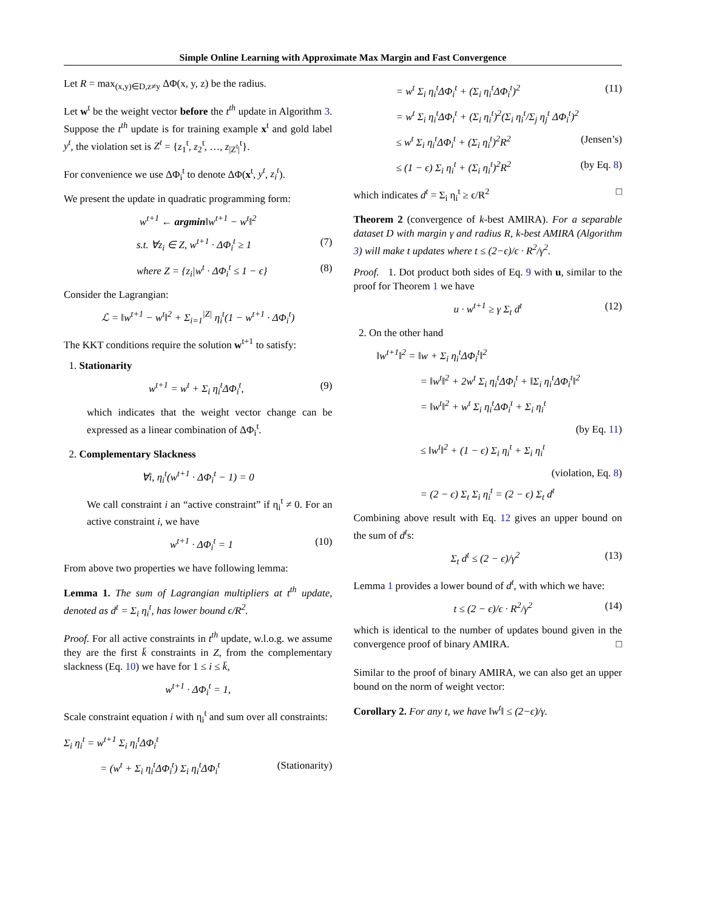Simple Online Learning with Approximate Max Margin and Fast Convergence
Let R = max<sub>(x,y)∈D,z≠y</sub> ΔΦ(x, y, z) be the radius.
Let w<sup>t</sup> be the weight vector before the t<sup>th</sup> update in Algorithm 3. Suppose the t<sup>th</sup> update is for training example x<sup>t</sup> and gold label y<sup>t</sup>, the violation set is Z<sup>t</sup> = {z<sub>1</sub><sup>t</sup>, z<sub>2</sub><sup>t</sup>, …, z<sub>|Z<sup>t</sup>|</sub><sup>t</sup>}.
For convenience we use ΔΦ<sub>i</sub><sup>t</sup> to denote ΔΦ(x<sup>t</sup>, y<sup>t</sup>, z<sub>i</sub><sup>t</sup>).
We present the update in quadratic programming form:
w<sup>t+1</sup> ← argmin‖w<sup>t+1</sup> − w<sup>t</sup>‖<sup>2</sup>
s.t. ∀z<sub>i</sub> ∈ Z, w<sup>t+1</sup> · ΔΦ<sub>i</sub><sup>t</sup> ≥ 1 (7)
where Z = {z<sub>i</sub>|w<sup>t</sup> · ΔΦ<sub>i</sub><sup>t</sup> ≤ 1 − ϵ} (8)
Consider the Lagrangian:
ℒ = ‖w<sup>t+1</sup> − w<sup>t</sup>‖<sup>2</sup> + Σ<sub>i=1</sub><sup>|Z|</sup> η<sub>i</sub><sup>t</sup>(1 − w<sup>t+1</sup> · ΔΦ<sub>i</sub><sup>t</sup>)
The KKT conditions require the solution w<sup>t+1</sup> to satisfy:
1. Stationarity
w<sup>t+1</sup> = w<sup>t</sup> + Σ<sub>i</sub> η<sub>i</sub><sup>t</sup>ΔΦ<sub>i</sub><sup>t</sup>, (9)
which indicates that the weight vector change can be expressed as a linear combination of ΔΦ<sub>i</sub><sup>t</sup>.
2. Complementary Slackness
∀i, η<sub>i</sub><sup>t</sup>(w<sup>t+1</sup> · ΔΦ<sub>i</sub><sup>t</sup> − 1) = 0
We call constraint i an “active constraint” if η<sub>i</sub><sup>t</sup> ≠ 0. For an active constraint i, we have
w<sup>t+1</sup> · ΔΦ<sub>i</sub><sup>t</sup> = 1 (10)
From above two properties we have following lemma:
Lemma 1. The sum of Lagrangian multipliers at t<sup>th</sup> update, denoted as d<sup>t</sup> = Σ<sub>i</sub> η<sub>i</sub><sup>t</sup>, has lower bound ϵ/R<sup>2</sup>.
Proof. For all active constraints in t<sup>th</sup> update, w.l.o.g. we assume they are the first k̄ constraints in Z, from the complementary slackness (Eq. 10) we have for 1 ≤ i ≤ k̄,
w<sup>t+1</sup> · ΔΦ<sub>i</sub><sup>t</sup> = 1,
Scale constraint equation i with η<sub>i</sub><sup>t</sup> and sum over all constraints:
Σ<sub>i</sub> η<sub>i</sub><sup>t</sup> = w<sup>t+1</sup> Σ<sub>i</sub> η<sub>i</sub><sup>t</sup>ΔΦ<sub>i</sub><sup>t</sup>
= (w<sup>t</sup> + Σ<sub>i</sub> η<sub>i</sub><sup>t</sup>ΔΦ<sub>i</sub><sup>t</sup>) Σ<sub>i</sub> η<sub>i</sub><sup>t</sup>ΔΦ<sub>i</sub><sup>t</sup> (Stationarity)
= w<sup>t</sup> Σ<sub>i</sub> η<sub>i</sub><sup>t</sup>ΔΦ<sub>i</sub><sup>t</sup> + (Σ<sub>i</sub> η<sub>i</sub><sup>t</sup>ΔΦ<sub>i</sub><sup>t</sup>)<sup>2</sup> (11)
= w<sup>t</sup> Σ<sub>i</sub> η<sub>i</sub><sup>t</sup>ΔΦ<sub>i</sub><sup>t</sup> + (Σ<sub>i</sub> η<sub>i</sub><sup>t</sup>)<sup>2</sup>(Σ<sub>i</sub> η<sub>i</sub><sup>t</sup>/Σ<sub>j</sub> η<sub>j</sub><sup>t</sup> ΔΦ<sub>i</sub><sup>t</sup>)<sup>2</sup>
≤ w<sup>t</sup> Σ<sub>i</sub> η<sub>i</sub><sup>t</sup>ΔΦ<sub>i</sub><sup>t</sup> + (Σ<sub>i</sub> η<sub>i</sub><sup>t</sup>)<sup>2</sup>R<sup>2</sup> (Jensen’s)
≤ (1 − ϵ) Σ<sub>i</sub> η<sub>i</sub><sup>t</sup> + (Σ<sub>i</sub> η<sub>i</sub><sup>t</sup>)<sup>2</sup>R<sup>2</sup> (by Eq. 8)
which indicates d<sup>t</sup> = Σ<sub>i</sub> η<sub>i</sub><sup>t</sup> ≥ ϵ/R<sup>2</sup> □
Theorem 2 (convergence of k-best AMIRA). For a separable dataset D with margin γ and radius R, k-best AMIRA (Algorithm 3) will make t updates where t ≤ (2−ϵ)/ϵ · R<sup>2</sup>/γ<sup>2</sup>.
Proof. 1. Dot product both sides of Eq. 9 with u, similar to the proof for Theorem 1 we have
u · w<sup>t+1</sup> ≥ γ Σ<sub>t</sub> d<sup>t</sup> (12)
2. On the other hand
‖w<sup>t+1</sup>‖<sup>2</sup> = ‖w + Σ<sub>i</sub> η<sub>i</sub><sup>t</sup>ΔΦ<sub>i</sub><sup>t</sup>‖<sup>2</sup>
= ‖w<sup>t</sup>‖<sup>2</sup> + 2w<sup>t</sup> Σ<sub>i</sub> η<sub>i</sub><sup>t</sup>ΔΦ<sub>i</sub><sup>t</sup> + ‖Σ<sub>i</sub> η<sub>i</sub><sup>t</sup>ΔΦ<sub>i</sub><sup>t</sup>‖<sup>2</sup>
= ‖w<sup>t</sup>‖<sup>2</sup> + w<sup>t</sup> Σ<sub>i</sub> η<sub>i</sub><sup>t</sup>ΔΦ<sub>i</sub><sup>t</sup> + Σ<sub>i</sub> η<sub>i</sub><sup>t</sup>
(by Eq. 11)
≤ ‖w<sup>t</sup>‖<sup>2</sup> + (1 − ϵ) Σ<sub>i</sub> η<sub>i</sub><sup>t</sup> + Σ<sub>i</sub> η<sub>i</sub><sup>t</sup>
(violation, Eq. 8)
= (2 − ϵ) Σ<sub>t</sub> Σ<sub>i</sub> η<sub>i</sub><sup>t</sup> = (2 − ϵ) Σ<sub>t</sub> d<sup>t</sup>
Combining above result with Eq. 12 gives an upper bound on the sum of d<sup>t</sup>s:
Σ<sub>t</sub> d<sup>t</sup> ≤ (2 − ϵ)/γ<sup>2</sup> (13)
Lemma 1 provides a lower bound of d<sup>t</sup>, with which we have:
t ≤ (2 − ϵ)/ϵ · R<sup>2</sup>/γ<sup>2</sup> (14)
which is identical to the number of updates bound given in the convergence proof of binary AMIRA. □
Similar to the proof of binary AMIRA, we can also get an upper bound on the norm of weight vector:
Corollary 2. For any t, we have ‖w<sup>t</sup>‖ ≤ (2−ϵ)/γ.